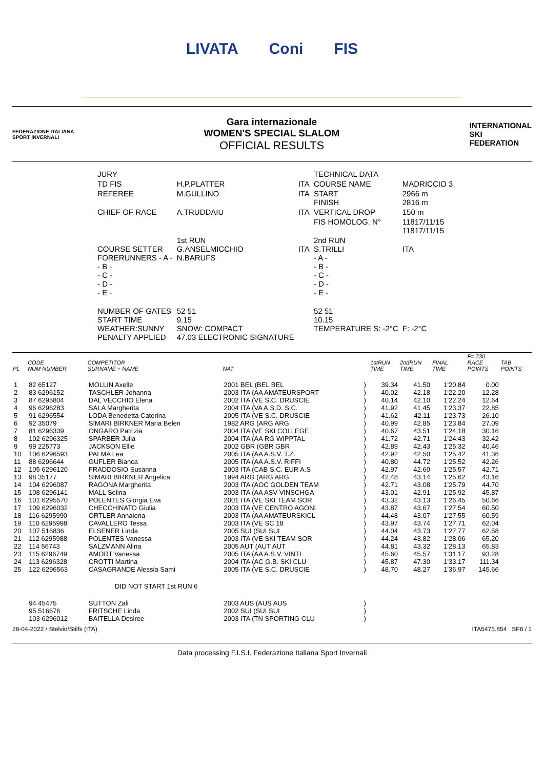LIVATA Coni FIS
FEDERAZIONE ITALIANA
SPORT INVERNALI
Gara internazionale
WOMEN'S SPECIAL SLALOM
OFFICIAL RESULTS
INTERNATIONAL
SKI
FEDERATION
| JURY | | | TECHNICAL DATA | |
| TD FIS | H.P.PLATTER | ITA | COURSE NAME | MADRICCIO 3 |
| REFEREE | M.GULLINO | ITA | START FINISH | 2966 m 2816 m |
| CHIEF OF RACE | A.TRUDDAIU | ITA | VERTICAL DROP | 150 m |
| | | | FIS HOMOLOG. N° | 11817/11/15 11817/11/15 |
| COURSE SETTER FORERUNNERS - A - - B - - C - - D - - E - | 1st RUN G.ANSELMICCHIO N.BARUFS | ITA | 2nd RUN S.TRILLI - A - - B - - C - - D - - E - | ITA |
| NUMBER OF GATES START TIME WEATHER:SUNNY PENALTY APPLIED | 52 51 9.15 SNOW: COMPACT 47.03 ELECTRONIC SIGNATURE | | 52 51 10.15 TEMPERATURE S: -2°C | F: -2°C |
| PL | CODE NUM NUMBER | COMPETITOR SURNAME + NAME | NAT | | 1stRUN TIME | 2ndRUN TIME | FINAL TIME | F= 730 RACE POINTS | TAB POINTS |
| --- | --- | --- | --- | --- | --- | --- | --- | --- | --- |
| 1 | 82 65127 | MOLLIN Axelle | 2001 BEL (BEL BEL | ) | 39.34 | 41.50 | 1'20.84 | 0.00 | |
| 2 | 83 6296152 | TASCHLER Johanna | 2003 ITA (AA AMATEURSPORT | ) | 40.02 | 42.18 | 1'22.20 | 12.28 | |
| 3 | 87 6295804 | DAL VECCHIO Elena | 2002 ITA (VE S.C. DRUSCIE | ) | 40.14 | 42.10 | 1'22.24 | 12.64 | |
| 4 | 96 6296283 | SALA Margherita | 2004 ITA (VA A.S.D. S.C. | ) | 41.92 | 41.45 | 1'23.37 | 22.85 | |
| 5 | 91 6296554 | LODA Benedetta Caterina | 2005 ITA (VE S.C. DRUSCIE | ) | 41.62 | 42.11 | 1'23.73 | 26.10 | |
| 6 | 92 35079 | SIMARI BIRKNER Maria Belen | 1982 ARG (ARG ARG | ) | 40.99 | 42.85 | 1'23.84 | 27.09 | |
| 7 | 81 6296339 | ONGARO Patrizia | 2004 ITA (VE SKI COLLEGE | ) | 40.67 | 43.51 | 1'24.18 | 30.16 | |
| 8 | 102 6296325 | SPARBER Julia | 2004 ITA (AA RG WIPPTAL | ) | 41.72 | 42.71 | 1'24.43 | 32.42 | |
| 9 | 99 225773 | JACKSON Ellie | 2002 GBR (GBR GBR | ) | 42.89 | 42.43 | 1'25.32 | 40.46 | |
| 10 | 106 6296593 | PALMA Lea | 2005 ITA (AA A.S.V. T.Z. | ) | 42.92 | 42.50 | 1'25.42 | 41.36 | |
| 11 | 88 6296644 | GUFLER Bianca | 2005 ITA (AA A.S.V. RIFFI | ) | 40.80 | 44.72 | 1'25.52 | 42.26 | |
| 12 | 105 6296120 | FRADDOSIO Susanna | 2003 ITA (CAB S.C. EUR A.S | ) | 42.97 | 42.60 | 1'25.57 | 42.71 | |
| 13 | 98 35177 | SIMARI BIRKNER Angelica | 1994 ARG (ARG ARG | ) | 42.48 | 43.14 | 1'25.62 | 43.16 | |
| 14 | 104 6296087 | RAGONA Margherita | 2003 ITA (AOC GOLDEN TEAM | ) | 42.71 | 43.08 | 1'25.79 | 44.70 | |
| 15 | 108 6296141 | MALL Selina | 2003 ITA (AA ASV VINSCHGA | ) | 43.01 | 42.91 | 1'25.92 | 45.87 | |
| 16 | 101 6295570 | POLENTES Giorgia Eva | 2001 ITA (VE SKI TEAM SOR | ) | 43.32 | 43.13 | 1'26.45 | 50.66 | |
| 17 | 109 6296032 | CHECCHINATO Giulia | 2003 ITA (VE CENTRO AGONI | ) | 43.87 | 43.67 | 1'27.54 | 60.50 | |
| 18 | 116 6295990 | ORTLER Annalena | 2003 ITA (AA AMATEURSKICL | ) | 44.48 | 43.07 | 1'27.55 | 60.59 | |
| 19 | 110 6295998 | CAVALLERO Tessa | 2003 ITA (VE SC 18 | ) | 43.97 | 43.74 | 1'27.71 | 62.04 | |
| 20 | 107 516836 | ELSENER Linda | 2005 SUI (SUI SUI | ) | 44.04 | 43.73 | 1'27.77 | 62.58 | |
| 21 | 112 6295988 | POLENTES Vanessa | 2003 ITA (VE SKI TEAM SOR | ) | 44.24 | 43.82 | 1'28.06 | 65.20 | |
| 22 | 114 56743 | SALZMANN Alina | 2005 AUT (AUT AUT | ) | 44.81 | 43.32 | 1'28.13 | 65.83 | |
| 23 | 115 6296749 | AMORT Vanessa | 2005 ITA (AA A.S.V. VINTL | ) | 45.60 | 45.57 | 1'31.17 | 93.28 | |
| 24 | 113 6296328 | CROTTI Martina | 2004 ITA (AC G.B. SKI CLU | ) | 45.87 | 47.30 | 1'33.17 | 111.34 | |
| 25 | 122 6296563 | CASAGRANDE Alessia Sami | 2005 ITA (VE S.C. DRUSCIE | ) | 48.70 | 48.27 | 1'36.97 | 145.66 | |
| DID NOT START 1st RUN 6 | | | | | | | | | |
| | 94 45475 | SUTTON Zali | 2003 AUS (AUS AUS | ) | | | | | |
| | 95 516676 | FRITSCHE Linda | 2002 SUI (SUI SUI | ) | | | | | |
| | 103 6296012 | BAITELLA Desiree | 2003 ITA (TN SPORTING CLU | ) | | | | | |
28-04-2022 / Stelvio/Stilfs (ITA) ITA5475.854 SF8 / 1
Data processing F.I.S.I. Federazione Italiana Sport Invernali